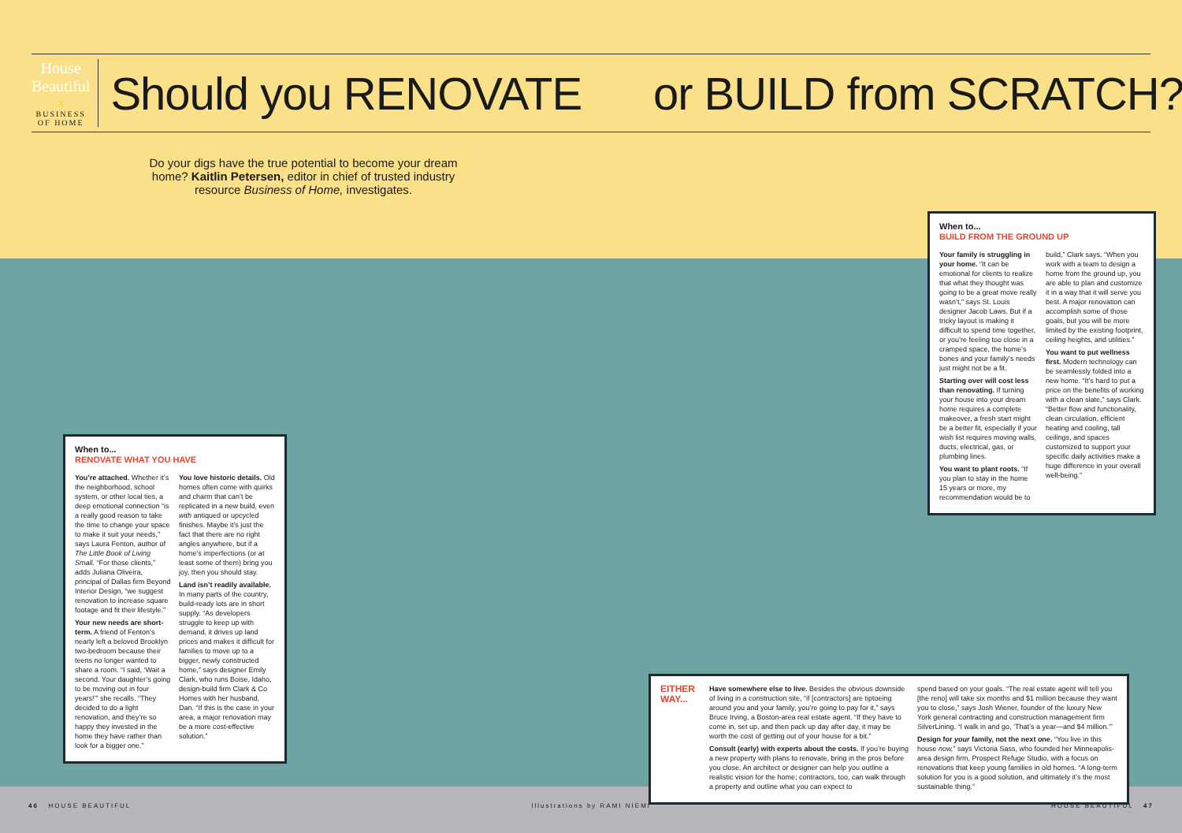House Beautiful
x
BUSINESS OF HOME
Should you RENOVATE or BUILD from SCRATCH?
Do your digs have the true potential to become your dream home? Kaitlin Petersen, editor in chief of trusted industry resource Business of Home, investigates.
When to...
RENOVATE WHAT YOU HAVE
You’re attached. Whether it’s the neighborhood, school system, or other local ties, a deep emotional connection “is a really good reason to take the time to change your space to make it suit your needs,” says Laura Fenton, author of The Little Book of Living Small. “For those clients,” adds Juliana Oliveira, principal of Dallas firm Beyond Interior Design, “we suggest renovation to increase square footage and fit their lifestyle.”
Your new needs are short-term. A friend of Fenton’s nearly left a beloved Brooklyn two-bedroom because their teens no longer wanted to share a room. “I said, ‘Wait a second. Your daughter’s going to be moving out in four years!’” she recalls. “They decided to do a light renovation, and they’re so happy they invested in the home they have rather than look for a bigger one.”
You love historic details. Old homes often come with quirks and charm that can’t be replicated in a new build, even with antiqued or upcycled finishes. Maybe it’s just the fact that there are no right angles anywhere, but if a home’s imperfections (or at least some of them) bring you joy, then you should stay.
Land isn’t readily available. In many parts of the country, build-ready lots are in short supply. “As developers struggle to keep up with demand, it drives up land prices and makes it difficult for families to move up to a bigger, newly constructed home,” says designer Emily Clark, who runs Boise, Idaho, design-build firm Clark & Co Homes with her husband, Dan. “If this is the case in your area, a major renovation may be a more cost-effective solution.”
When to...
BUILD FROM THE GROUND UP
Your family is struggling in your home. “It can be emotional for clients to realize that what they thought was going to be a great move really wasn’t,” says St. Louis designer Jacob Laws. But if a tricky layout is making it difficult to spend time together, or you’re feeling too close in a cramped space, the home’s bones and your family’s needs just might not be a fit.
Starting over will cost less than renovating. If turning your house into your dream home requires a complete makeover, a fresh start might be a better fit, especially if your wish list requires moving walls, ducts, electrical, gas, or plumbing lines.
You want to plant roots. “If you plan to stay in the home 15 years or more, my recommendation would be to
build,” Clark says. “When you work with a team to design a home from the ground up, you are able to plan and customize it in a way that it will serve you best. A major renovation can accomplish some of those goals, but you will be more limited by the existing footprint, ceiling heights, and utilities.”
You want to put wellness first. Modern technology can be seamlessly folded into a new home. “It’s hard to put a price on the benefits of working with a clean slate,” says Clark. “Better flow and functionality, clean circulation, efficient heating and cooling, tall ceilings, and spaces customized to support your specific daily activities make a huge difference in your overall well-being.”
EITHER WAY...
Have somewhere else to live. Besides the obvious downside of living in a construction site, “if [contractors] are tiptoeing around you and your family, you’re going to pay for it,” says Bruce Irving, a Boston-area real estate agent. “If they have to come in, set up, and then pack up day after day, it may be worth the cost of getting out of your house for a bit.”
Consult (early) with experts about the costs. If you’re buying a new property with plans to renovate, bring in the pros before you close. An architect or designer can help you outline a realistic vision for the home; contractors, too, can walk through a property and outline what you can expect to
spend based on your goals. “The real estate agent will tell you [the reno] will take six months and $1 million because they want you to close,” says Josh Wiener, founder of the luxury New York general contracting and construction management firm SilverLining. “I walk in and go, ‘That’s a year—and $4 million.’”
Design for your family, not the next one. “You live in this house now,” says Victoria Sass, who founded her Minneapolis-area design firm, Prospect Refuge Studio, with a focus on renovations that keep young families in old homes. “A long-term solution for you is a good solution, and ultimately it’s the most sustainable thing.”
46 HOUSE BEAUTIFUL Illustrations by RAMI NIEMI HOUSE BEAUTIFUL 47